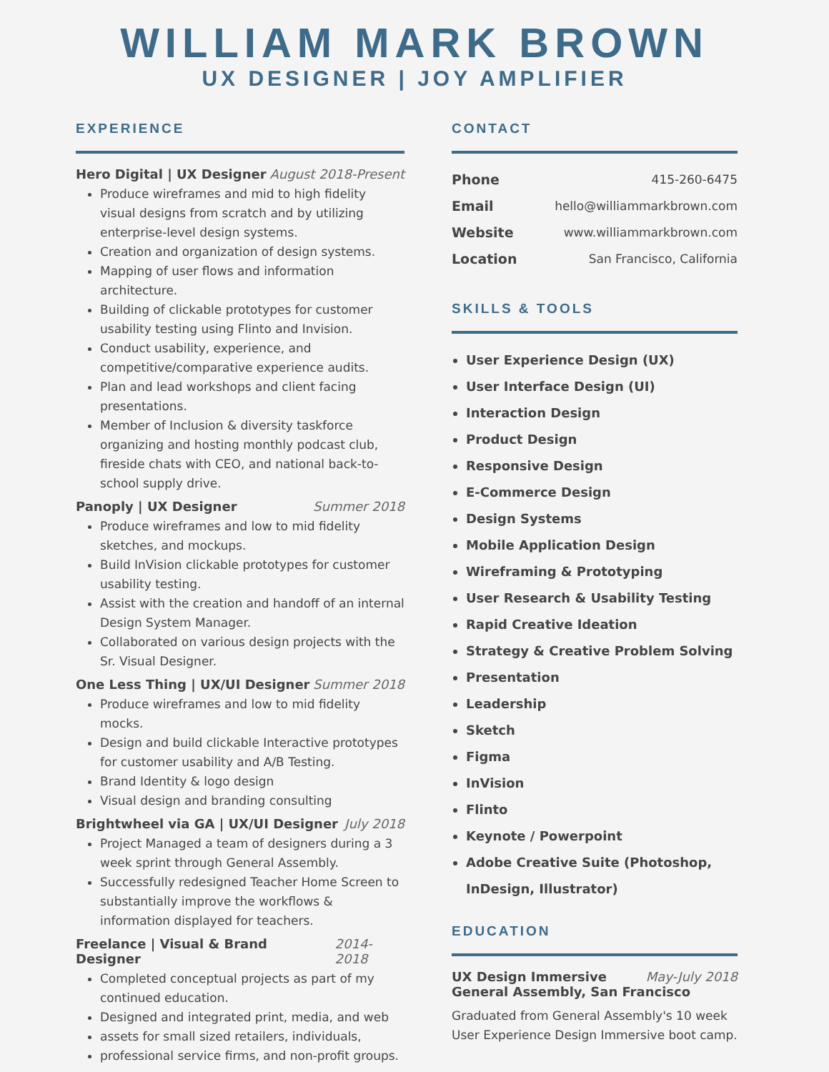WILLIAM MARK BROWN
UX DESIGNER | JOY AMPLIFIER
EXPERIENCE
Hero Digital | UX Designer August 2018-Present
Produce wireframes and mid to high fidelity visual designs from scratch and by utilizing enterprise-level design systems.
Creation and organization of design systems.
Mapping of user flows and information architecture.
Building of clickable prototypes for customer usability testing using Flinto and Invision.
Conduct usability, experience, and competitive/comparative experience audits.
Plan and lead workshops and client facing presentations.
Member of Inclusion & diversity taskforce organizing and hosting monthly podcast club, fireside chats with CEO, and national back-to-school supply drive.
Panoply | UX Designer Summer 2018
Produce wireframes and low to mid fidelity sketches, and mockups.
Build InVision clickable prototypes for customer usability testing.
Assist with the creation and handoff of an internal Design System Manager.
Collaborated on various design projects with the Sr. Visual Designer.
One Less Thing | UX/UI Designer Summer 2018
Produce wireframes and low to mid fidelity mocks.
Design and build clickable Interactive prototypes for customer usability and A/B Testing.
Brand Identity & logo design
Visual design and branding consulting
Brightwheel via GA | UX/UI Designer July 2018
Project Managed a team of designers during a 3 week sprint through General Assembly.
Successfully redesigned Teacher Home Screen to substantially improve the workflows & information displayed for teachers.
Freelance | Visual & Brand Designer 2014-2018
Completed conceptual projects as part of my continued education.
Designed and integrated print, media, and web
assets for small sized retailers, individuals,
professional service firms, and non-profit groups.
CONTACT
Phone 415-260-6475
Email hello@williammarkbrown.com
Website www.williammarkbrown.com
Location San Francisco, California
SKILLS & TOOLS
User Experience Design (UX)
User Interface Design (UI)
Interaction Design
Product Design
Responsive Design
E-Commerce Design
Design Systems
Mobile Application Design
Wireframing & Prototyping
User Research & Usability Testing
Rapid Creative Ideation
Strategy & Creative Problem Solving
Presentation
Leadership
Sketch
Figma
InVision
Flinto
Keynote / Powerpoint
Adobe Creative Suite (Photoshop, InDesign, Illustrator)
EDUCATION
UX Design Immersive May-July 2018
General Assembly, San Francisco
Graduated from General Assembly's 10 week User Experience Design Immersive boot camp.